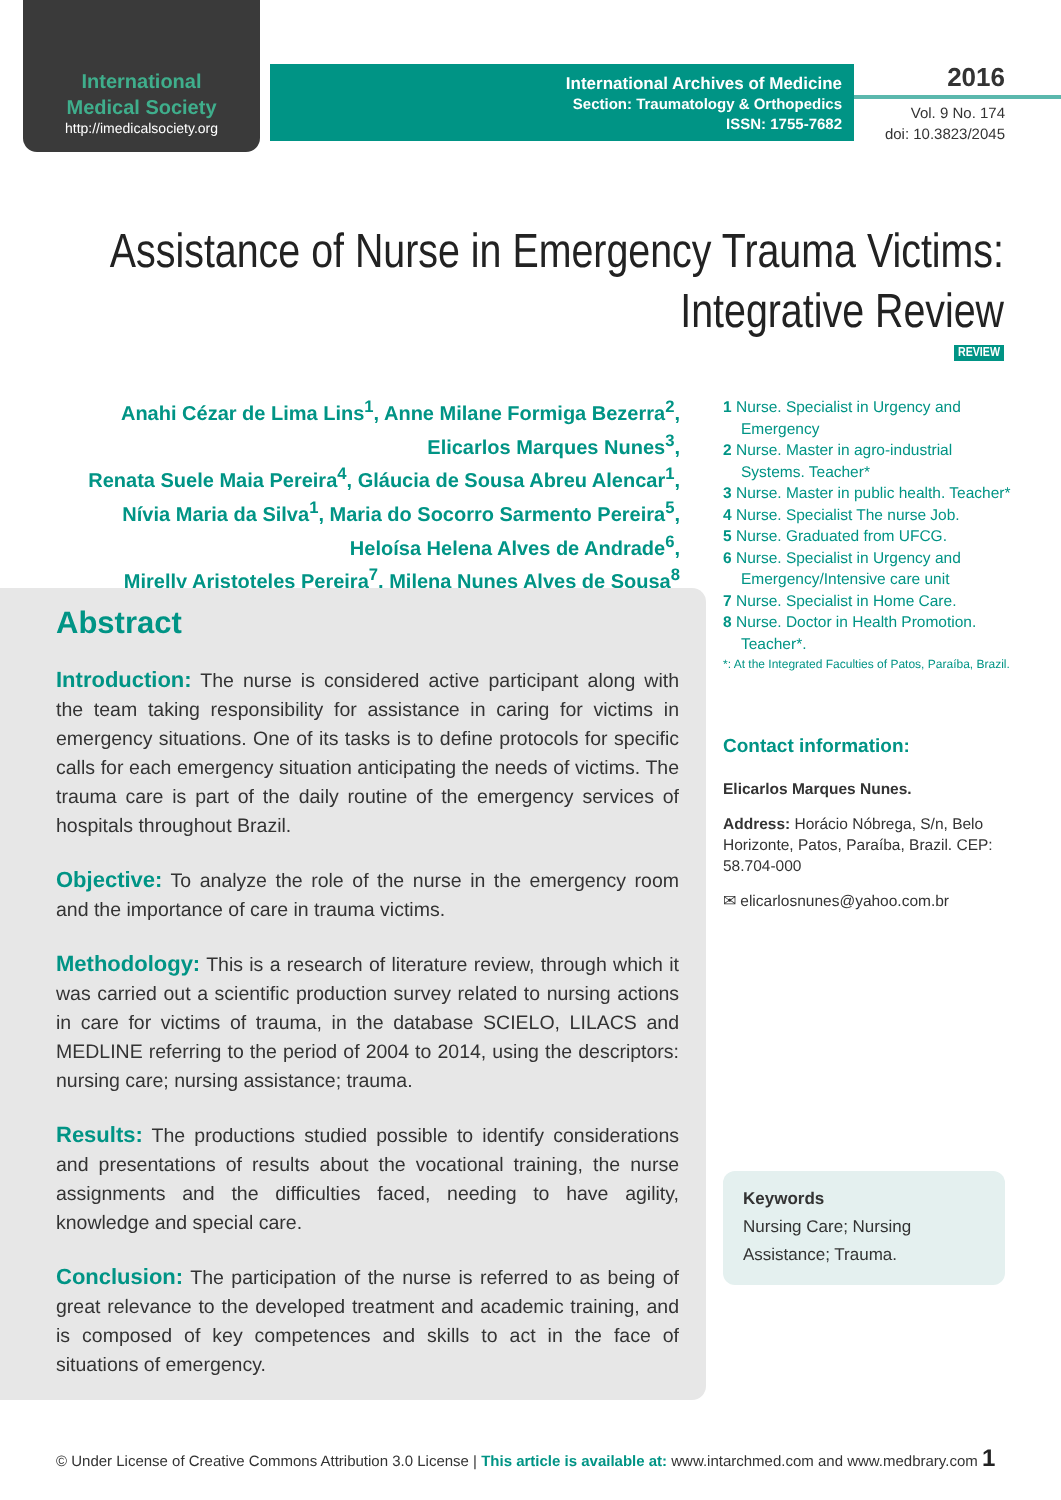International
Medical Society
http://imedicalsociety.org
International Archives of Medicine
Section: Traumatology & Orthopedics
ISSN: 1755-7682
2016
Vol. 9 No. 174
doi: 10.3823/2045
Assistance of Nurse in Emergency Trauma Victims:
Integrative Review
REVIEW
Anahi Cézar de Lima Lins<sup>1</sup>, Anne Milane Formiga Bezerra<sup>2</sup>,
Elicarlos Marques Nunes<sup>3</sup>,
Renata Suele Maia Pereira<sup>4</sup>, Gláucia de Sousa Abreu Alencar<sup>1</sup>,
Nívia Maria da Silva<sup>1</sup>, Maria do Socorro Sarmento Pereira<sup>5</sup>,
Heloísa Helena Alves de Andrade<sup>6</sup>,
Mirelly Aristoteles Pereira<sup>7</sup>, Milena Nunes Alves de Sousa<sup>8</sup>
Abstract
Introduction: The nurse is considered active participant along with the team taking responsibility for assistance in caring for victims in emergency situations. One of its tasks is to define protocols for specific calls for each emergency situation anticipating the needs of victims. The trauma care is part of the daily routine of the emergency services of hospitals throughout Brazil.
Objective: To analyze the role of the nurse in the emergency room and the importance of care in trauma victims.
Methodology: This is a research of literature review, through which it was carried out a scientific production survey related to nursing actions in care for victims of trauma, in the database SCIELO, LILACS and MEDLINE referring to the period of 2004 to 2014, using the descriptors: nursing care; nursing assistance; trauma.
Results: The productions studied possible to identify considerations and presentations of results about the vocational training, the nurse assignments and the difficulties faced, needing to have agility, knowledge and special care.
Conclusion: The participation of the nurse is referred to as being of great relevance to the developed treatment and academic training, and is composed of key competences and skills to act in the face of situations of emergency.
1 Nurse. Specialist in Urgency and Emergency
2 Nurse. Master in agro-industrial Systems. Teacher*
3 Nurse. Master in public health. Teacher*
4 Nurse. Specialist The nurse Job.
5 Nurse. Graduated from UFCG.
6 Nurse. Specialist in Urgency and Emergency/Intensive care unit
7 Nurse. Specialist in Home Care.
8 Nurse. Doctor in Health Promotion. Teacher*.
*: At the Integrated Faculties of Patos, Paraíba, Brazil.
Contact information:
Elicarlos Marques Nunes.
Address: Horácio Nóbrega, S/n, Belo Horizonte, Patos, Paraíba, Brazil. CEP: 58.704-000
✉ elicarlosnunes@yahoo.com.br
Keywords
Nursing Care; Nursing Assistance; Trauma.
© Under License of Creative Commons Attribution 3.0 License | This article is available at: www.intarchmed.com and www.medbrary.com 1